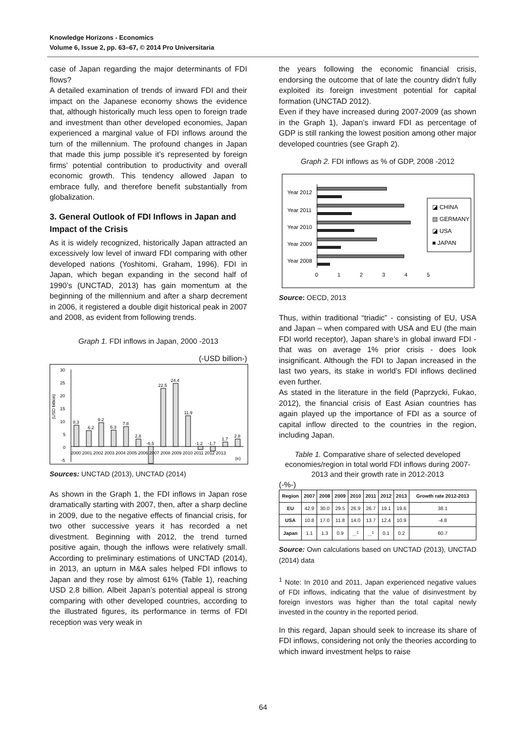Knowledge Horizons - Economics
Volume 6, Issue 2, pp. 63–67, © 2014 Pro Universitaria
case of Japan regarding the major determinants of FDI flows?
A detailed examination of trends of inward FDI and their impact on the Japanese economy shows the evidence that, although historically much less open to foreign trade and investment than other developed economies, Japan experienced a marginal value of FDI inflows around the turn of the millennium. The profound changes in Japan that made this jump possible it’s represented by foreign firms' potential contribution to productivity and overall economic growth. This tendency allowed Japan to embrace fully, and therefore benefit substantially from globalization.
3. General Outlook of FDI Inflows in Japan and Impact of the Crisis
As it is widely recognized, historically Japan attracted an excessively low level of inward FDI comparing with other developed nations (Yoshitomi, Graham, 1996). FDI in Japan, which began expanding in the second half of 1990’s (UNCTAD, 2013) has gain momentum at the beginning of the millennium and after a sharp decrement in 2006, it registered a double digit historical peak in 2007 and 2008, as evident from following trends.
Graph 1. FDI inflows in Japan, 2000 -2013
(-USD billion-)
(USD billion)
30
25
20
15
10
5
0
-5
8.3
6.2
9.2
6.3
7.8
2.8
-6.5
22.5
24.4
11.9
-1.2
-1.7
1.7
2.8
(e)
2000 2001 2002 2003 2004 2005 2006 2007 2008 2009 2010 2011 2012 2013
Sources: UNCTAD (2013), UNCTAD (2014)
As shown in the Graph 1, the FDI inflows in Japan rose dramatically starting with 2007, then, after a sharp decline in 2009, due to the negative effects of financial crisis, for two other successive years it has recorded a net divestment. Beginning with 2012, the trend turned positive again, though the inflows were relatively small. According to preliminary estimations of UNCTAD (2014), in 2013, an upturn in M&A sales helped FDI inflows to Japan and they rose by almost 61% (Table 1), reaching USD 2.8 billion. Albeit Japan’s potential appeal is strong comparing with other developed countries, according to the illustrated figures, its performance in terms of FDI reception was very weak in
the years following the economic financial crisis, endorsing the outcome that of late the country didn’t fully exploited its foreign investment potential for capital formation (UNCTAD 2012).
Even if they have increased during 2007-2009 (as shown in the Graph 1), Japan’s inward FDI as percentage of GDP is still ranking the lowest position among other major developed countries (see Graph 2).
Graph 2. FDI inflows as % of GDP, 2008 -2012
Year 2012
Year 2011
Year 2010
Year 2009
Year 2008
0
1
2
3
4
5
◪ CHINA
▤ GERMANY
◪ USA
■ JAPAN
Source: OECD, 2013
Thus, within traditional “triadic” - consisting of EU, USA and Japan – when compared with USA and EU (the main FDI world receptor), Japan share’s in global inward FDI - that was on average 1% prior crisis - does look insignificant. Although the FDI to Japan increased in the last two years, its stake in world’s FDI inflows declined even further.
As stated in the literature in the field (Paprzycki, Fukao, 2012), the financial crisis of East Asian countries has again played up the importance of FDI as a source of capital inflow directed to the countries in the region, including Japan.
Table 1. Comparative share of selected developed economies/region in total world FDI inflows during 2007-2013 and their growth rate in 2012-2013
(-%-)
| Region | 2007 | 2008 | 2009 | 2010 | 2011 | 2012 | 2013 | Growth rate 2012-2013 |
| --- | --- | --- | --- | --- | --- | --- | --- | --- |
| EU | 42.9 | 30.0 | 29.5 | 26.9 | 26.7 | 19.1 | 19.6 | 38.1 |
| USA | 10.8 | 17.0 | 11.8 | 14.0 | 13.7 | 12.4 | 10.9 | -4.8 |
| Japan | 1.1 | 1.3 | 0.9 | ...<sup>1</sup> | ...<sup>1</sup> | 0.1 | 0.2 | 60.7 |
Source: Own calculations based on UNCTAD (2013), UNCTAD (2014) data
<sup>1</sup> Note: In 2010 and 2011, Japan experienced negative values of FDI inflows, indicating that the value of disinvestment by foreign investors was higher than the total capital newly invested in the country in the reported period.
In this regard, Japan should seek to increase its share of FDI inflows, considering not only the theories according to which inward investment helps to raise
64